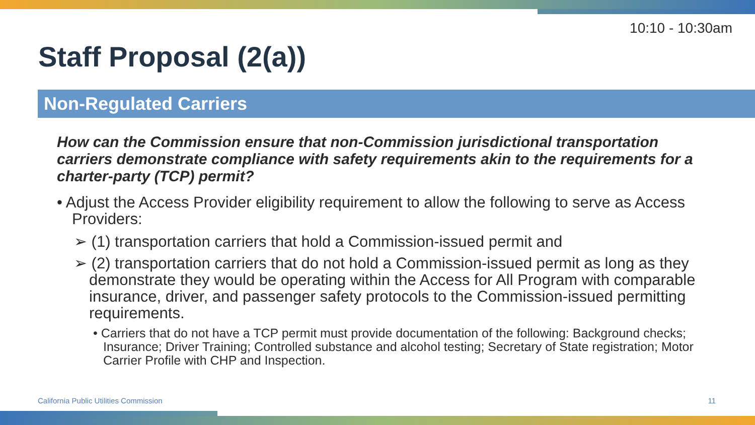10:10 - 10:30am
Staff Proposal (2(a))
Non-Regulated Carriers
How can the Commission ensure that non-Commission jurisdictional transportation carriers demonstrate compliance with safety requirements akin to the requirements for a charter-party (TCP) permit?
• Adjust the Access Provider eligibility requirement to allow the following to serve as Access Providers:
➢ (1) transportation carriers that hold a Commission-issued permit and
➢ (2) transportation carriers that do not hold a Commission-issued permit as long as they demonstrate they would be operating within the Access for All Program with comparable insurance, driver, and passenger safety protocols to the Commission-issued permitting requirements.
• Carriers that do not have a TCP permit must provide documentation of the following: Background checks; Insurance; Driver Training; Controlled substance and alcohol testing; Secretary of State registration; Motor Carrier Profile with CHP and Inspection.
California Public Utilities Commission
11